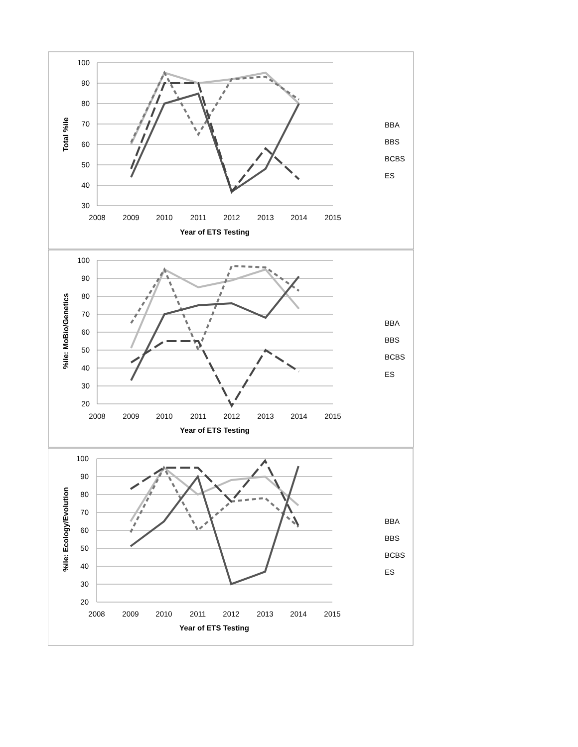100
90
80
70
60
50
40
30
2008
2009
2010
2011
2012
2013
2014
2015
Year of ETS Testing
Total %ile
BBA
BBS
BCBS
ES
100
90
80
70
60
50
40
30
20
2008
2009
2010
2011
2012
2013
2014
2015
Year of ETS Testing
%ile: MoBio/Genetics
BBA
BBS
BCBS
ES
100
90
80
70
60
50
40
30
20
2008
2009
2010
2011
2012
2013
2014
2015
Year of ETS Testing
%ile: Ecology/Evolution
BBA
BBS
BCBS
ES